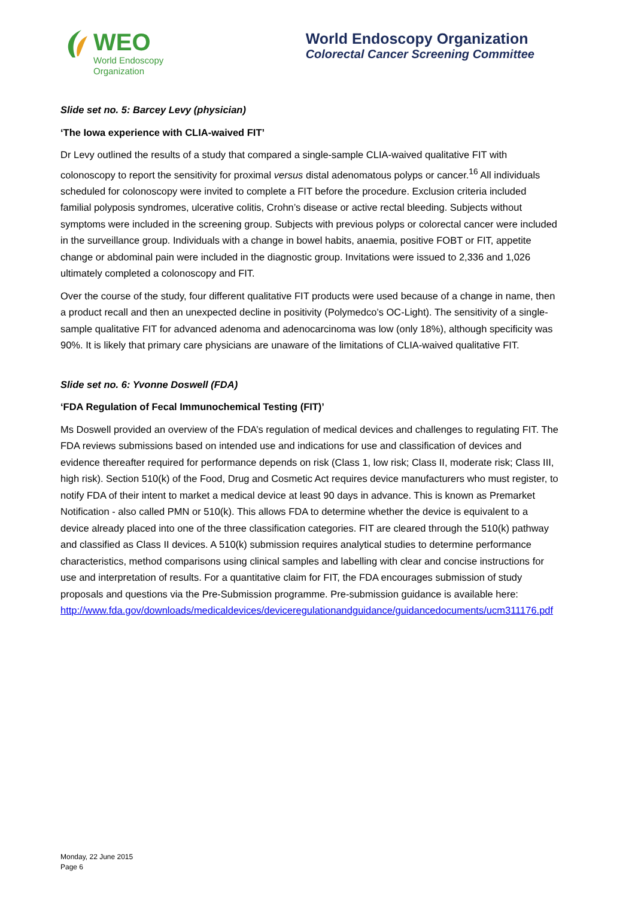WEO
World Endoscopy
Organization
World Endoscopy Organization
Colorectal Cancer Screening Committee
Slide set no. 5: Barcey Levy (physician)
‘The Iowa experience with CLIA-waived FIT’
Dr Levy outlined the results of a study that compared a single-sample CLIA-waived qualitative FIT with colonoscopy to report the sensitivity for proximal versus distal adenomatous polyps or cancer.<sup>16</sup> All individuals scheduled for colonoscopy were invited to complete a FIT before the procedure. Exclusion criteria included familial polyposis syndromes, ulcerative colitis, Crohn’s disease or active rectal bleeding. Subjects without symptoms were included in the screening group. Subjects with previous polyps or colorectal cancer were included in the surveillance group. Individuals with a change in bowel habits, anaemia, positive FOBT or FIT, appetite change or abdominal pain were included in the diagnostic group. Invitations were issued to 2,336 and 1,026 ultimately completed a colonoscopy and FIT.
Over the course of the study, four different qualitative FIT products were used because of a change in name, then a product recall and then an unexpected decline in positivity (Polymedco’s OC-Light). The sensitivity of a single-sample qualitative FIT for advanced adenoma and adenocarcinoma was low (only 18%), although specificity was 90%. It is likely that primary care physicians are unaware of the limitations of CLIA-waived qualitative FIT.
Slide set no. 6: Yvonne Doswell (FDA)
‘FDA Regulation of Fecal Immunochemical Testing (FIT)’
Ms Doswell provided an overview of the FDA’s regulation of medical devices and challenges to regulating FIT. The FDA reviews submissions based on intended use and indications for use and classification of devices and evidence thereafter required for performance depends on risk (Class 1, low risk; Class II, moderate risk; Class III, high risk). Section 510(k) of the Food, Drug and Cosmetic Act requires device manufacturers who must register, to notify FDA of their intent to market a medical device at least 90 days in advance. This is known as Premarket Notification - also called PMN or 510(k). This allows FDA to determine whether the device is equivalent to a device already placed into one of the three classification categories. FIT are cleared through the 510(k) pathway and classified as Class II devices. A 510(k) submission requires analytical studies to determine performance characteristics, method comparisons using clinical samples and labelling with clear and concise instructions for use and interpretation of results. For a quantitative claim for FIT, the FDA encourages submission of study proposals and questions via the Pre-Submission programme. Pre-submission guidance is available here: http://www.fda.gov/downloads/medicaldevices/deviceregulationandguidance/guidancedocuments/ucm311176.pdf
Monday, 22 June 2015
Page 6